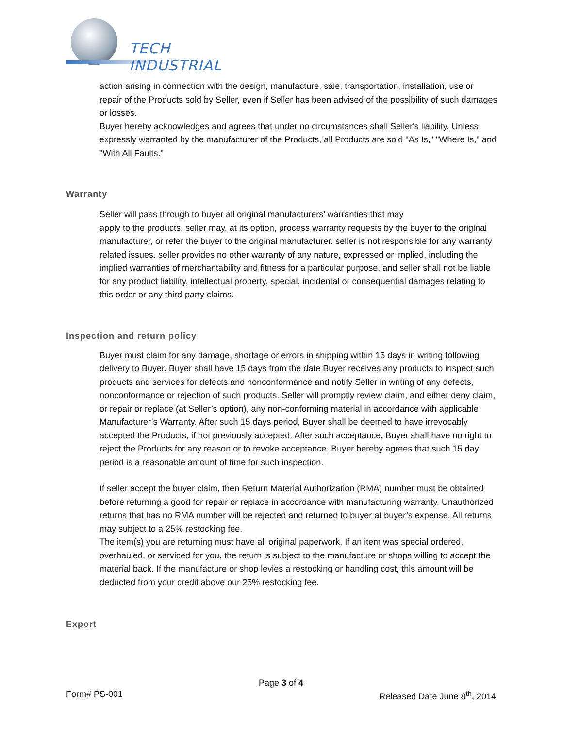TECH INDUSTRIAL
action arising in connection with the design, manufacture, sale, transportation, installation, use or repair of the Products sold by Seller, even if Seller has been advised of the possibility of such damages or losses.
Buyer hereby acknowledges and agrees that under no circumstances shall Seller's liability. Unless expressly warranted by the manufacturer of the Products, all Products are sold "As Is," "Where Is," and "With All Faults."
Warranty
Seller will pass through to buyer all original manufacturers’ warranties that may
apply to the products. seller may, at its option, process warranty requests by the buyer to the original manufacturer, or refer the buyer to the original manufacturer. seller is not responsible for any warranty related issues. seller provides no other warranty of any nature, expressed or implied, including the implied warranties of merchantability and fitness for a particular purpose, and seller shall not be liable for any product liability, intellectual property, special, incidental or consequential damages relating to this order or any third-party claims.
Inspection and return policy
Buyer must claim for any damage, shortage or errors in shipping within 15 days in writing following delivery to Buyer. Buyer shall have 15 days from the date Buyer receives any products to inspect such products and services for defects and nonconformance and notify Seller in writing of any defects, nonconformance or rejection of such products. Seller will promptly review claim, and either deny claim, or repair or replace (at Seller’s option), any non-conforming material in accordance with applicable Manufacturer’s Warranty. After such 15 days period, Buyer shall be deemed to have irrevocably accepted the Products, if not previously accepted. After such acceptance, Buyer shall have no right to reject the Products for any reason or to revoke acceptance. Buyer hereby agrees that such 15 day period is a reasonable amount of time for such inspection.
If seller accept the buyer claim, then Return Material Authorization (RMA) number must be obtained before returning a good for repair or replace in accordance with manufacturing warranty. Unauthorized returns that has no RMA number will be rejected and returned to buyer at buyer’s expense. All returns may subject to a 25% restocking fee.
The item(s) you are returning must have all original paperwork. If an item was special ordered, overhauled, or serviced for you, the return is subject to the manufacture or shops willing to accept the material back. If the manufacture or shop levies a restocking or handling cost, this amount will be deducted from your credit above our 25% restocking fee.
Export
Page 3 of 4
Form# PS-001 Released Date June 8<sup>th</sup>, 2014